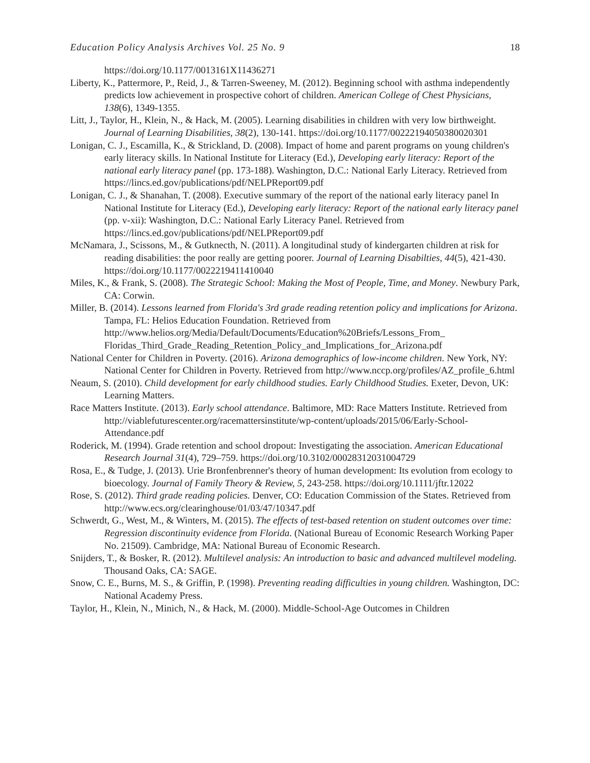Education Policy Analysis Archives Vol. 25 No. 9 18
https://doi.org/10.1177/0013161X11436271
Liberty, K., Pattermore, P., Reid, J., & Tarren-Sweeney, M. (2012). Beginning school with asthma independently predicts low achievement in prospective cohort of children. American College of Chest Physicians, 138(6), 1349-1355.
Litt, J., Taylor, H., Klein, N., & Hack, M. (2005). Learning disabilities in children with very low birthweight. Journal of Learning Disabilities, 38(2), 130-141. https://doi.org/10.1177/00222194050380020301
Lonigan, C. J., Escamilla, K., & Strickland, D. (2008). Impact of home and parent programs on young children's early literacy skills. In National Institute for Literacy (Ed.), Developing early literacy: Report of the national early literacy panel (pp. 173-188). Washington, D.C.: National Early Literacy. Retrieved from https://lincs.ed.gov/publications/pdf/NELPReport09.pdf
Lonigan, C. J., & Shanahan, T. (2008). Executive summary of the report of the national early literacy panel In National Institute for Literacy (Ed.), Developing early literacy: Report of the national early literacy panel (pp. v-xii): Washington, D.C.: National Early Literacy Panel. Retrieved from https://lincs.ed.gov/publications/pdf/NELPReport09.pdf
McNamara, J., Scissons, M., & Gutknecth, N. (2011). A longitudinal study of kindergarten children at risk for reading disabilities: the poor really are getting poorer. Journal of Learning Disabilties, 44(5), 421-430. https://doi.org/10.1177/0022219411410040
Miles, K., & Frank, S. (2008). The Strategic School: Making the Most of People, Time, and Money. Newbury Park, CA: Corwin.
Miller, B. (2014). Lessons learned from Florida's 3rd grade reading retention policy and implications for Arizona. Tampa, FL: Helios Education Foundation. Retrieved from http://www.helios.org/Media/Default/Documents/Education%20Briefs/Lessons_From_ Floridas_Third_Grade_Reading_Retention_Policy_and_Implications_for_Arizona.pdf
National Center for Children in Poverty. (2016). Arizona demographics of low-income children. New York, NY: National Center for Children in Poverty. Retrieved from http://www.nccp.org/profiles/AZ_profile_6.html
Neaum, S. (2010). Child development for early childhood studies. Early Childhood Studies. Exeter, Devon, UK: Learning Matters.
Race Matters Institute. (2013). Early school attendance. Baltimore, MD: Race Matters Institute. Retrieved from http://viablefuturescenter.org/racemattersinstitute/wp-content/uploads/2015/06/Early-School-Attendance.pdf
Roderick, M. (1994). Grade retention and school dropout: Investigating the association. American Educational Research Journal 31(4), 729–759. https://doi.org/10.3102/00028312031004729
Rosa, E., & Tudge, J. (2013). Urie Bronfenbrenner's theory of human development: Its evolution from ecology to bioecology. Journal of Family Theory & Review, 5, 243-258. https://doi.org/10.1111/jftr.12022
Rose, S. (2012). Third grade reading policies. Denver, CO: Education Commission of the States. Retrieved from http://www.ecs.org/clearinghouse/01/03/47/10347.pdf
Schwerdt, G., West, M., & Winters, M. (2015). The effects of test-based retention on student outcomes over time: Regression discontinuity evidence from Florida. (National Bureau of Economic Research Working Paper No. 21509). Cambridge, MA: National Bureau of Economic Research.
Snijders, T., & Bosker, R. (2012). Multilevel analysis: An introduction to basic and advanced multilevel modeling. Thousand Oaks, CA: SAGE.
Snow, C. E., Burns, M. S., & Griffin, P. (1998). Preventing reading difficulties in young children. Washington, DC: National Academy Press.
Taylor, H., Klein, N., Minich, N., & Hack, M. (2000). Middle-School-Age Outcomes in Children